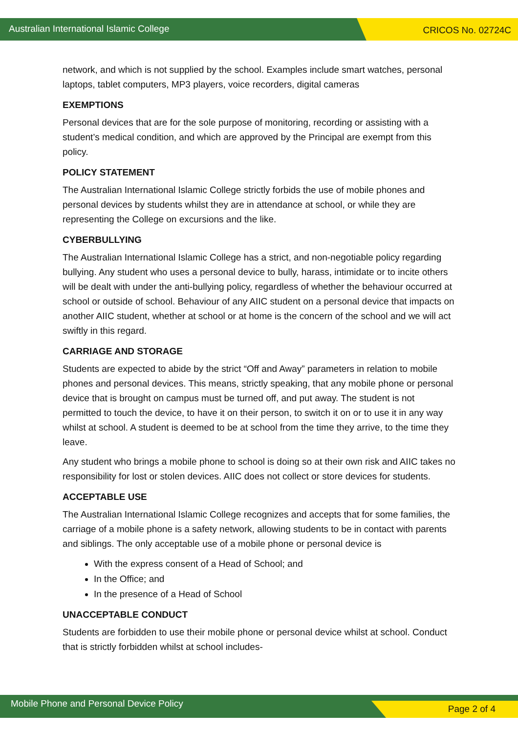Australian International Islamic College
CRICOS No. 02724C
network, and which is not supplied by the school. Examples include smart watches, personal laptops, tablet computers, MP3 players, voice recorders, digital cameras
EXEMPTIONS
Personal devices that are for the sole purpose of monitoring, recording or assisting with a student’s medical condition, and which are approved by the Principal are exempt from this policy.
POLICY STATEMENT
The Australian International Islamic College strictly forbids the use of mobile phones and personal devices by students whilst they are in attendance at school, or while they are representing the College on excursions and the like.
CYBERBULLYING
The Australian International Islamic College has a strict, and non-negotiable policy regarding bullying. Any student who uses a personal device to bully, harass, intimidate or to incite others will be dealt with under the anti-bullying policy, regardless of whether the behaviour occurred at school or outside of school. Behaviour of any AIIC student on a personal device that impacts on another AIIC student, whether at school or at home is the concern of the school and we will act swiftly in this regard.
CARRIAGE AND STORAGE
Students are expected to abide by the strict “Off and Away” parameters in relation to mobile phones and personal devices. This means, strictly speaking, that any mobile phone or personal device that is brought on campus must be turned off, and put away. The student is not permitted to touch the device, to have it on their person, to switch it on or to use it in any way whilst at school. A student is deemed to be at school from the time they arrive, to the time they leave.
Any student who brings a mobile phone to school is doing so at their own risk and AIIC takes no responsibility for lost or stolen devices. AIIC does not collect or store devices for students.
ACCEPTABLE USE
The Australian International Islamic College recognizes and accepts that for some families, the carriage of a mobile phone is a safety network, allowing students to be in contact with parents and siblings. The only acceptable use of a mobile phone or personal device is
With the express consent of a Head of School; and
In the Office; and
In the presence of a Head of School
UNACCEPTABLE CONDUCT
Students are forbidden to use their mobile phone or personal device whilst at school. Conduct that is strictly forbidden whilst at school includes-
Mobile Phone and Personal Device Policy
Page 2 of 4